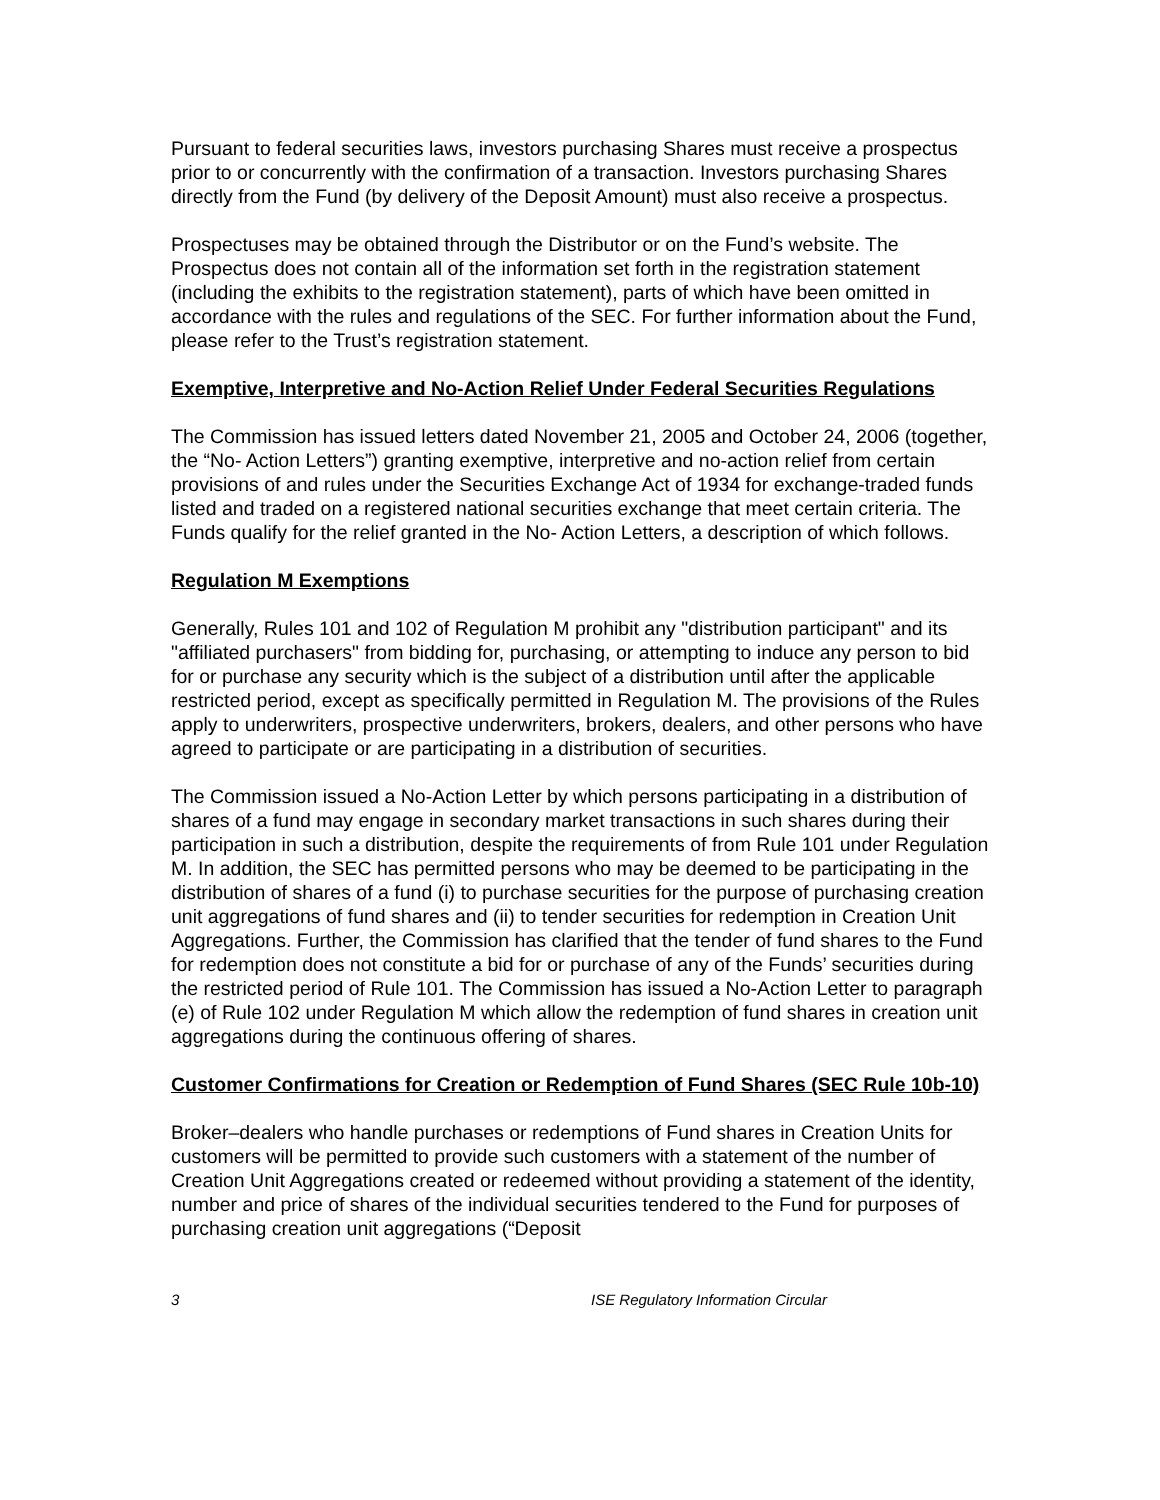Pursuant to federal securities laws, investors purchasing Shares must receive a prospectus prior to or concurrently with the confirmation of a transaction. Investors purchasing Shares directly from the Fund (by delivery of the Deposit Amount) must also receive a prospectus.
Prospectuses may be obtained through the Distributor or on the Fund’s website. The Prospectus does not contain all of the information set forth in the registration statement (including the exhibits to the registration statement), parts of which have been omitted in accordance with the rules and regulations of the SEC. For further information about the Fund, please refer to the Trust’s registration statement.
Exemptive, Interpretive and No-Action Relief Under Federal Securities Regulations
The Commission has issued letters dated November 21, 2005 and October 24, 2006 (together, the “No- Action Letters”) granting exemptive, interpretive and no-action relief from certain provisions of and rules under the Securities Exchange Act of 1934 for exchange-traded funds listed and traded on a registered national securities exchange that meet certain criteria. The Funds qualify for the relief granted in the No- Action Letters, a description of which follows.
Regulation M Exemptions
Generally, Rules 101 and 102 of Regulation M prohibit any "distribution participant" and its "affiliated purchasers" from bidding for, purchasing, or attempting to induce any person to bid for or purchase any security which is the subject of a distribution until after the applicable restricted period, except as specifically permitted in Regulation M. The provisions of the Rules apply to underwriters, prospective underwriters, brokers, dealers, and other persons who have agreed to participate or are participating in a distribution of securities.
The Commission issued a No-Action Letter by which persons participating in a distribution of shares of a fund may engage in secondary market transactions in such shares during their participation in such a distribution, despite the requirements of from Rule 101 under Regulation M. In addition, the SEC has permitted persons who may be deemed to be participating in the distribution of shares of a fund (i) to purchase securities for the purpose of purchasing creation unit aggregations of fund shares and (ii) to tender securities for redemption in Creation Unit Aggregations. Further, the Commission has clarified that the tender of fund shares to the Fund for redemption does not constitute a bid for or purchase of any of the Funds’ securities during the restricted period of Rule 101. The Commission has issued a No-Action Letter to paragraph (e) of Rule 102 under Regulation M which allow the redemption of fund shares in creation unit aggregations during the continuous offering of shares.
Customer Confirmations for Creation or Redemption of Fund Shares (SEC Rule 10b-10)
Broker–dealers who handle purchases or redemptions of Fund shares in Creation Units for customers will be permitted to provide such customers with a statement of the number of Creation Unit Aggregations created or redeemed without providing a statement of the identity, number and price of shares of the individual securities tendered to the Fund for purposes of purchasing creation unit aggregations (“Deposit
3 ISE Regulatory Information Circular